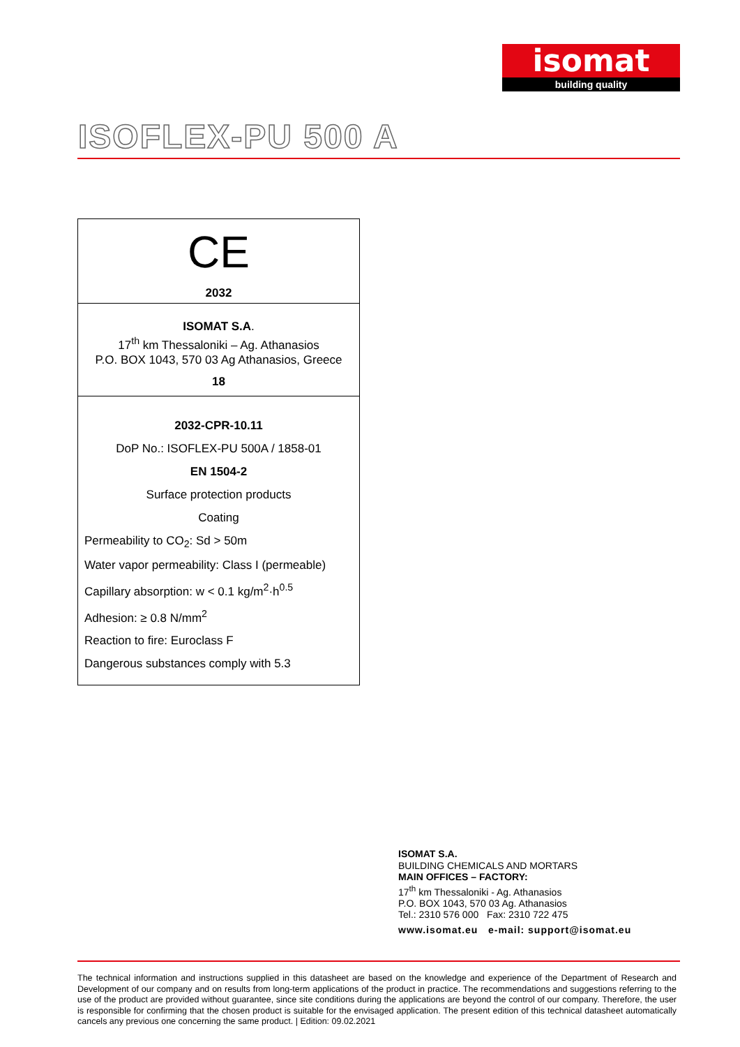isomat
building quality
ISOFLEX-PU 500 A
CE
2032
ISOMAT S.A.
17<sup>th</sup> km Thessaloniki – Ag. Athanasios
P.O. BOX 1043, 570 03 Ag Athanasios, Greece
18
2032-CPR-10.11
DoP No.: ISOFLEX-PU 500A / 1858-01
EN 1504-2
Surface protection products
Coating
Permeability to CO<sub>2</sub>: Sd > 50m
Water vapor permeability: Class I (permeable)
Capillary absorption: w < 0.1 kg/m<sup>2</sup>·h<sup>0.5</sup>
Adhesion: ≥ 0.8 N/mm<sup>2</sup>
Reaction to fire: Euroclass F
Dangerous substances comply with 5.3
ISOMAT S.A.
BUILDING CHEMICALS AND MORTARS
MAIN OFFICES – FACTORY:
17<sup>th</sup> km Thessaloniki - Ag. Athanasios
P.O. BOX 1043, 570 03 Ag. Athanasios
Tel.: 2310 576 000 Fax: 2310 722 475
www.isomat.eu e-mail: support@isomat.eu
The technical information and instructions supplied in this datasheet are based on the knowledge and experience of the Department of Research and Development of our company and on results from long-term applications of the product in practice. The recommendations and suggestions referring to the use of the product are provided without guarantee, since site conditions during the applications are beyond the control of our company. Therefore, the user is responsible for confirming that the chosen product is suitable for the envisaged application. The present edition of this technical datasheet automatically cancels any previous one concerning the same product. | Edition: 09.02.2021